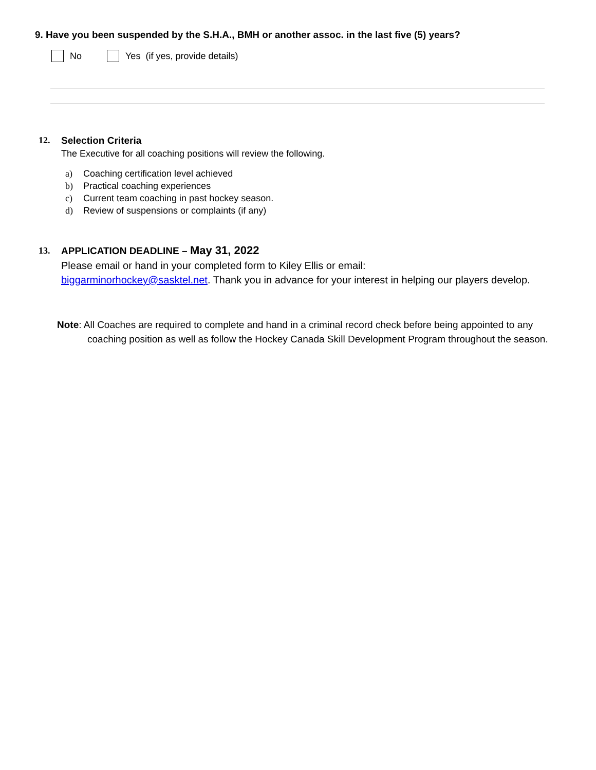9. Have you been suspended by the S.H.A., BMH or another assoc. in the last five (5) years?
No Yes (if yes, provide details)
12. Selection Criteria
The Executive for all coaching positions will review the following.
a) Coaching certification level achieved
b) Practical coaching experiences
c) Current team coaching in past hockey season.
d) Review of suspensions or complaints (if any)
13. APPLICATION DEADLINE – May 31, 2022
Please email or hand in your completed form to Kiley Ellis or email:
biggarminorhockey@sasktel.net. Thank you in advance for your interest in helping our players develop.
Note: All Coaches are required to complete and hand in a criminal record check before being appointed to any coaching position as well as follow the Hockey Canada Skill Development Program throughout the season.